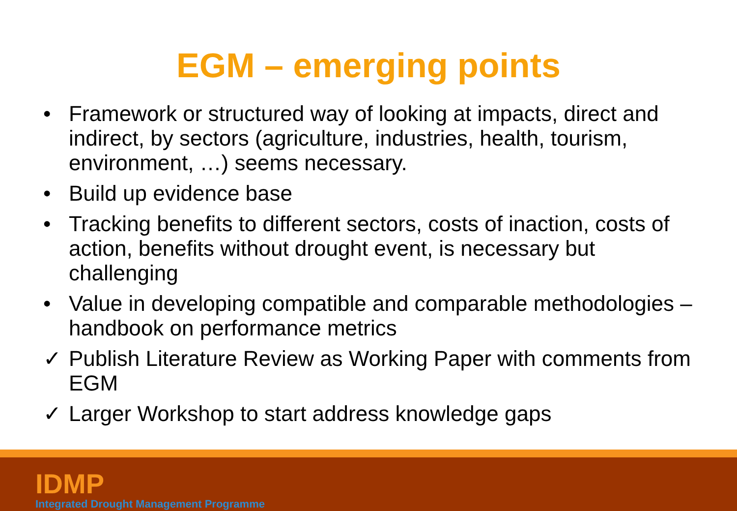EGM – emerging points
• Framework or structured way of looking at impacts, direct and indirect, by sectors (agriculture, industries, health, tourism, environment, …) seems necessary.
• Build up evidence base
• Tracking benefits to different sectors, costs of inaction, costs of action, benefits without drought event, is necessary but challenging
• Value in developing compatible and comparable methodologies – handbook on performance metrics
✓ Publish Literature Review as Working Paper with comments from EGM
✓ Larger Workshop to start address knowledge gaps
IDMP
Integrated Drought Management Programme